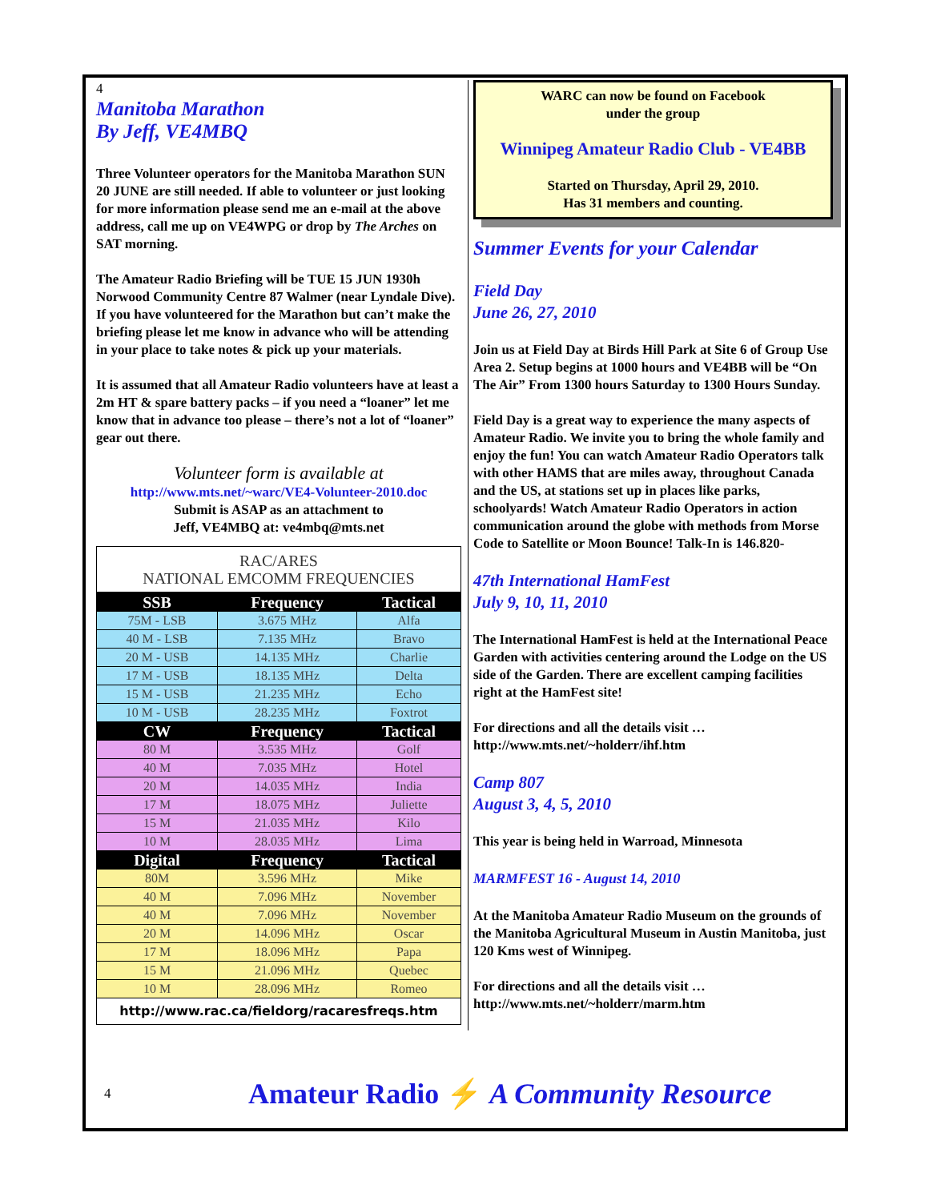4
Manitoba Marathon
By Jeff, VE4MBQ
Three Volunteer operators for the Manitoba Marathon SUN 20 JUNE are still needed. If able to volunteer or just looking for more information please send me an e-mail at the above address, call me up on VE4WPG or drop by The Arches on SAT morning.
The Amateur Radio Briefing will be TUE 15 JUN 1930h Norwood Community Centre 87 Walmer (near Lyndale Dive). If you have volunteered for the Marathon but can’t make the briefing please let me know in advance who will be attending in your place to take notes & pick up your materials.
It is assumed that all Amateur Radio volunteers have at least a 2m HT & spare battery packs – if you need a “loaner” let me know that in advance too please – there’s not a lot of “loaner” gear out there.
Volunteer form is available at
http://www.mts.net/~warc/VE4-Volunteer-2010.doc
Submit is ASAP as an attachment to
Jeff, VE4MBQ at: ve4mbq@mts.net
RAC/ARES
NATIONAL EMCOMM FREQUENCIES
| SSB | Frequency | Tactical |
| --- | --- | --- |
| 75M - LSB | 3.675 MHz | Alfa |
| 40 M - LSB | 7.135 MHz | Bravo |
| 20 M - USB | 14.135 MHz | Charlie |
| 17 M - USB | 18.135 MHz | Delta |
| 15 M - USB | 21.235 MHz | Echo |
| 10 M - USB | 28.235 MHz | Foxtrot |
| CW | Frequency | Tactical |
| 80 M | 3.535 MHz | Golf |
| 40 M | 7.035 MHz | Hotel |
| 20 M | 14.035 MHz | India |
| 17 M | 18.075 MHz | Juliette |
| 15 M | 21.035 MHz | Kilo |
| 10 M | 28.035 MHz | Lima |
| Digital | Frequency | Tactical |
| 80M | 3.596 MHz | Mike |
| 40 M | 7.096 MHz | November |
| 40 M | 7.096 MHz | November |
| 20 M | 14.096 MHz | Oscar |
| 17 M | 18.096 MHz | Papa |
| 15 M | 21.096 MHz | Quebec |
| 10 M | 28.096 MHz | Romeo |
| http://www.rac.ca/fieldorg/racaresfreqs.htm | | |
WARC can now be found on Facebook
under the group
Winnipeg Amateur Radio Club - VE4BB
Started on Thursday, April 29, 2010.
Has 31 members and counting.
Summer Events for your Calendar
Field Day
June 26, 27, 2010
Join us at Field Day at Birds Hill Park at Site 6 of Group Use Area 2. Setup begins at 1000 hours and VE4BB will be “On The Air” From 1300 hours Saturday to 1300 Hours Sunday.
Field Day is a great way to experience the many aspects of Amateur Radio. We invite you to bring the whole family and enjoy the fun! You can watch Amateur Radio Operators talk with other HAMS that are miles away, throughout Canada and the US, at stations set up in places like parks, schoolyards! Watch Amateur Radio Operators in action communication around the globe with methods from Morse Code to Satellite or Moon Bounce! Talk-In is 146.820-
47th International HamFest
July 9, 10, 11, 2010
The International HamFest is held at the International Peace Garden with activities centering around the Lodge on the US side of the Garden. There are excellent camping facilities right at the HamFest site!
For directions and all the details visit …
http://www.mts.net/~holderr/ihf.htm
Camp 807
August 3, 4, 5, 2010
This year is being held in Warroad, Minnesota
MARMFEST 16 - August 14, 2010
At the Manitoba Amateur Radio Museum on the grounds of the Manitoba Agricultural Museum in Austin Manitoba, just 120 Kms west of Winnipeg.
For directions and all the details visit …
http://www.mts.net/~holderr/marm.htm
4 Amateur Radio ⚡ A Community Resource